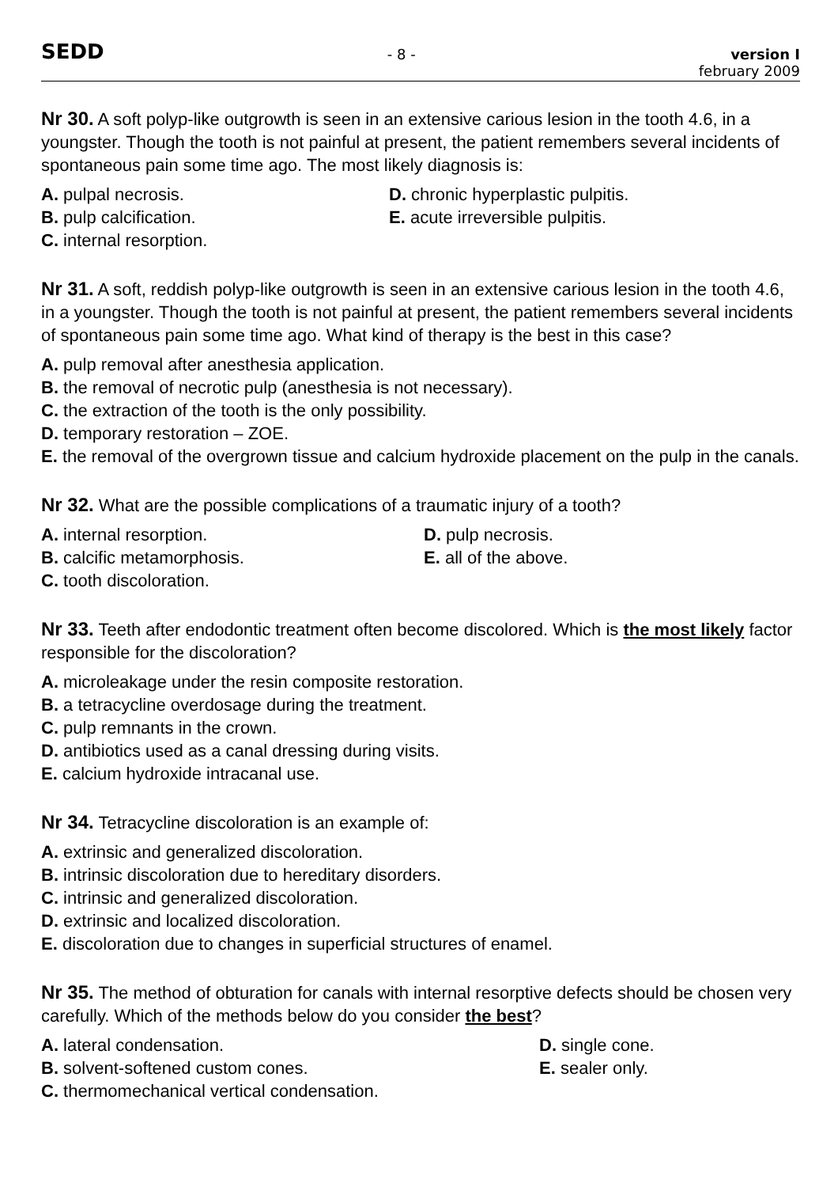SEDD
- 8 - version I
february 2009
Nr 30. A soft polyp-like outgrowth is seen in an extensive carious lesion in the tooth 4.6, in a youngster. Though the tooth is not painful at present, the patient remembers several incidents of spontaneous pain some time ago. The most likely diagnosis is:
A. pulpal necrosis.
B. pulp calcification.
C. internal resorption.
D. chronic hyperplastic pulpitis.
E. acute irreversible pulpitis.
Nr 31. A soft, reddish polyp-like outgrowth is seen in an extensive carious lesion in the tooth 4.6, in a youngster. Though the tooth is not painful at present, the patient remembers several incidents of spontaneous pain some time ago. What kind of therapy is the best in this case?
A. pulp removal after anesthesia application.
B. the removal of necrotic pulp (anesthesia is not necessary).
C. the extraction of the tooth is the only possibility.
D. temporary restoration – ZOE.
E. the removal of the overgrown tissue and calcium hydroxide placement on the pulp in the canals.
Nr 32. What are the possible complications of a traumatic injury of a tooth?
A. internal resorption.
B. calcific metamorphosis.
C. tooth discoloration.
D. pulp necrosis.
E. all of the above.
Nr 33. Teeth after endodontic treatment often become discolored. Which is the most likely factor responsible for the discoloration?
A. microleakage under the resin composite restoration.
B. a tetracycline overdosage during the treatment.
C. pulp remnants in the crown.
D. antibiotics used as a canal dressing during visits.
E. calcium hydroxide intracanal use.
Nr 34. Tetracycline discoloration is an example of:
A. extrinsic and generalized discoloration.
B. intrinsic discoloration due to hereditary disorders.
C. intrinsic and generalized discoloration.
D. extrinsic and localized discoloration.
E. discoloration due to changes in superficial structures of enamel.
Nr 35. The method of obturation for canals with internal resorptive defects should be chosen very carefully. Which of the methods below do you consider the best?
A. lateral condensation.
B. solvent-softened custom cones.
C. thermomechanical vertical condensation.
D. single cone.
E. sealer only.